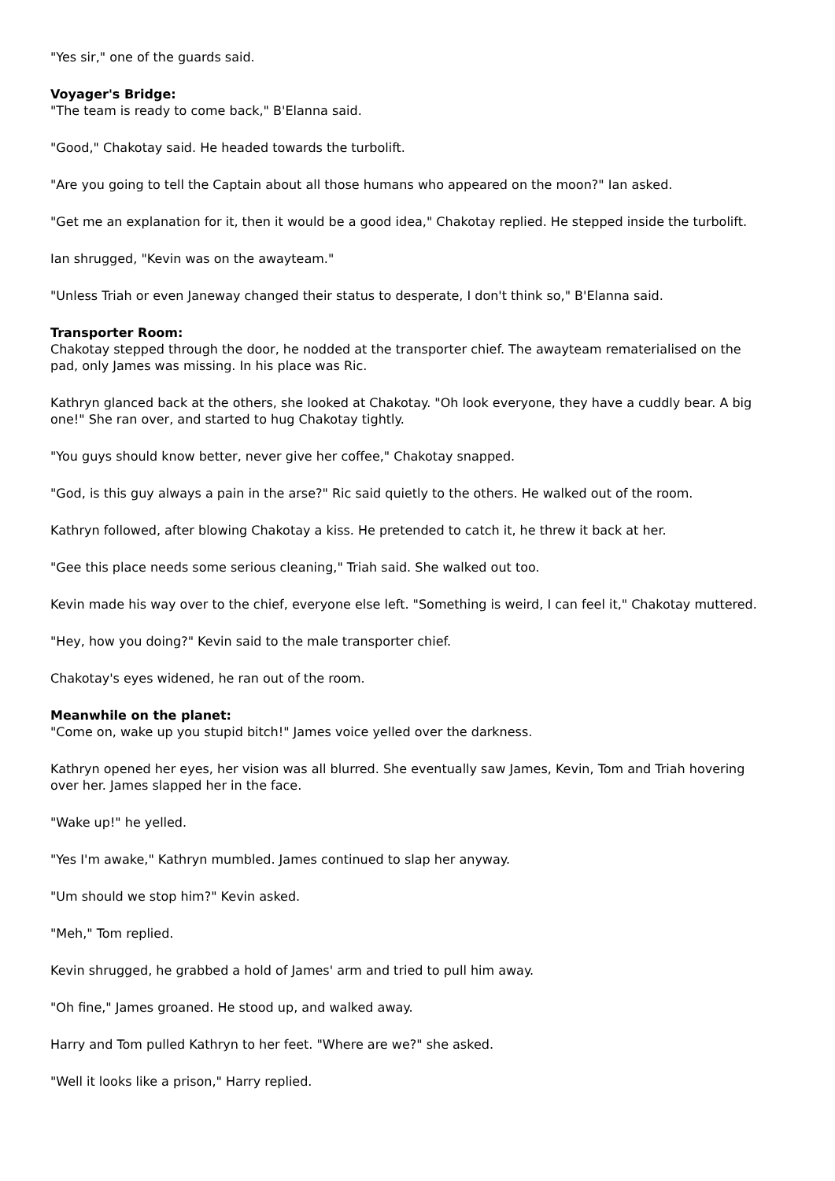"Yes sir," one of the guards said.
Voyager's Bridge:
"The team is ready to come back," B'Elanna said.
"Good," Chakotay said. He headed towards the turbolift.
"Are you going to tell the Captain about all those humans who appeared on the moon?" Ian asked.
"Get me an explanation for it, then it would be a good idea," Chakotay replied. He stepped inside the turbolift.
Ian shrugged, "Kevin was on the awayteam."
"Unless Triah or even Janeway changed their status to desperate, I don't think so," B'Elanna said.
Transporter Room:
Chakotay stepped through the door, he nodded at the transporter chief. The awayteam rematerialised on the pad, only James was missing. In his place was Ric.
Kathryn glanced back at the others, she looked at Chakotay. "Oh look everyone, they have a cuddly bear. A big one!" She ran over, and started to hug Chakotay tightly.
"You guys should know better, never give her coffee," Chakotay snapped.
"God, is this guy always a pain in the arse?" Ric said quietly to the others. He walked out of the room.
Kathryn followed, after blowing Chakotay a kiss. He pretended to catch it, he threw it back at her.
"Gee this place needs some serious cleaning," Triah said. She walked out too.
Kevin made his way over to the chief, everyone else left. "Something is weird, I can feel it," Chakotay muttered.
"Hey, how you doing?" Kevin said to the male transporter chief.
Chakotay's eyes widened, he ran out of the room.
Meanwhile on the planet:
"Come on, wake up you stupid bitch!" James voice yelled over the darkness.
Kathryn opened her eyes, her vision was all blurred. She eventually saw James, Kevin, Tom and Triah hovering over her. James slapped her in the face.
"Wake up!" he yelled.
"Yes I'm awake," Kathryn mumbled. James continued to slap her anyway.
"Um should we stop him?" Kevin asked.
"Meh," Tom replied.
Kevin shrugged, he grabbed a hold of James' arm and tried to pull him away.
"Oh fine," James groaned. He stood up, and walked away.
Harry and Tom pulled Kathryn to her feet. "Where are we?" she asked.
"Well it looks like a prison," Harry replied.